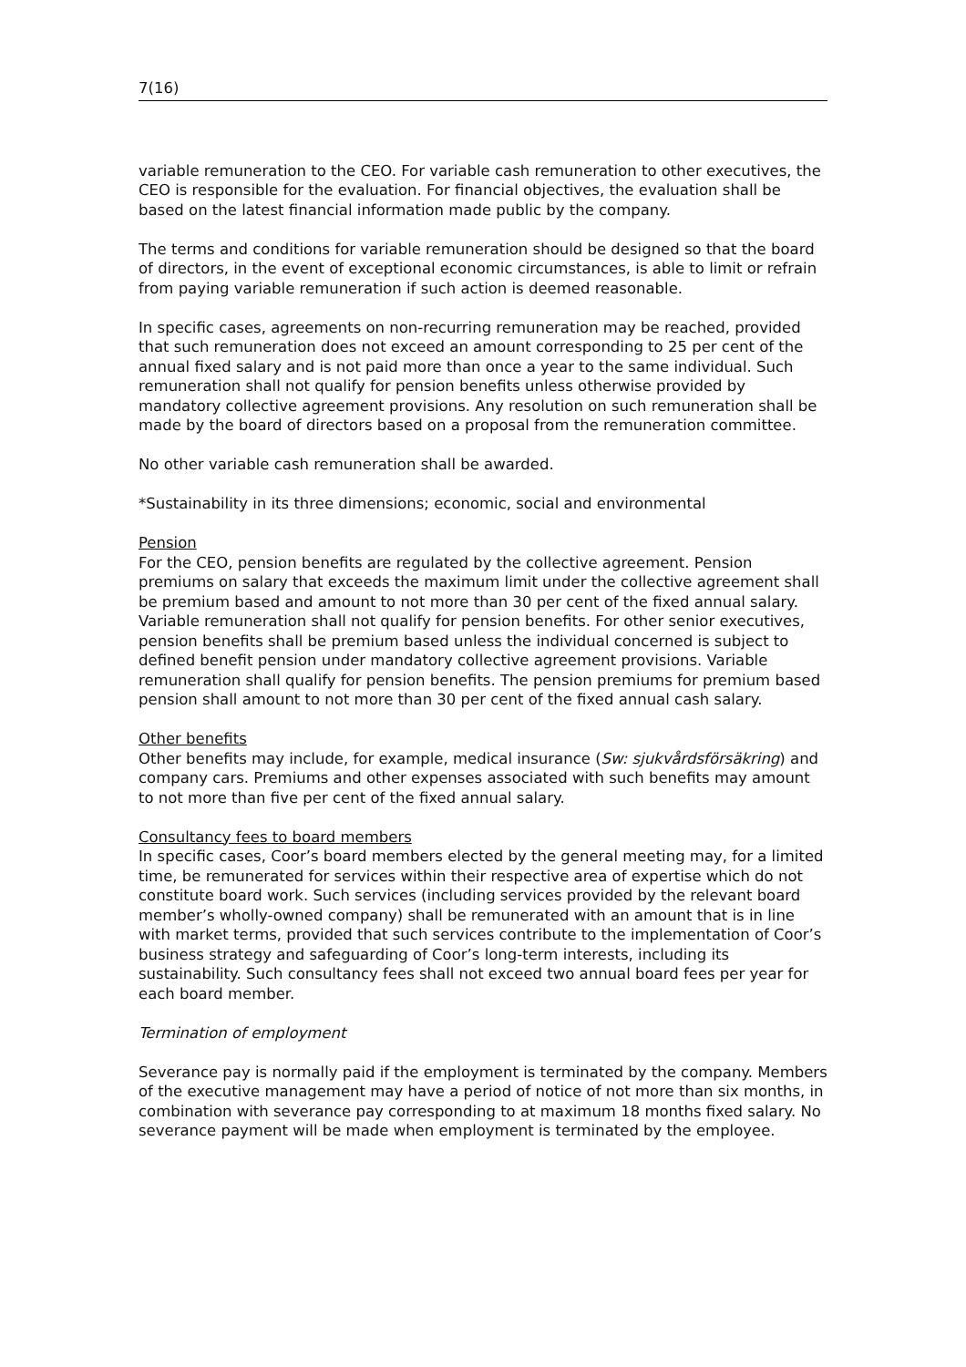7(16)
variable remuneration to the CEO. For variable cash remuneration to other executives, the CEO is responsible for the evaluation. For financial objectives, the evaluation shall be based on the latest financial information made public by the company.
The terms and conditions for variable remuneration should be designed so that the board of directors, in the event of exceptional economic circumstances, is able to limit or refrain from paying variable remuneration if such action is deemed reasonable.
In specific cases, agreements on non-recurring remuneration may be reached, provided that such remuneration does not exceed an amount corresponding to 25 per cent of the annual fixed salary and is not paid more than once a year to the same individual. Such remuneration shall not qualify for pension benefits unless otherwise provided by mandatory collective agreement provisions. Any resolution on such remuneration shall be made by the board of directors based on a proposal from the remuneration committee.
No other variable cash remuneration shall be awarded.
*Sustainability in its three dimensions; economic, social and environmental
Pension
For the CEO, pension benefits are regulated by the collective agreement. Pension premiums on salary that exceeds the maximum limit under the collective agreement shall be premium based and amount to not more than 30 per cent of the fixed annual salary. Variable remuneration shall not qualify for pension benefits. For other senior executives, pension benefits shall be premium based unless the individual concerned is subject to defined benefit pension under mandatory collective agreement provisions. Variable remuneration shall qualify for pension benefits. The pension premiums for premium based pension shall amount to not more than 30 per cent of the fixed annual cash salary.
Other benefits
Other benefits may include, for example, medical insurance (Sw: sjukvårdsförsäkring) and company cars. Premiums and other expenses associated with such benefits may amount to not more than five per cent of the fixed annual salary.
Consultancy fees to board members
In specific cases, Coor’s board members elected by the general meeting may, for a limited time, be remunerated for services within their respective area of expertise which do not constitute board work. Such services (including services provided by the relevant board member’s wholly-owned company) shall be remunerated with an amount that is in line with market terms, provided that such services contribute to the implementation of Coor’s business strategy and safeguarding of Coor’s long-term interests, including its sustainability. Such consultancy fees shall not exceed two annual board fees per year for each board member.
Termination of employment
Severance pay is normally paid if the employment is terminated by the company. Members of the executive management may have a period of notice of not more than six months, in combination with severance pay corresponding to at maximum 18 months fixed salary. No severance payment will be made when employment is terminated by the employee.